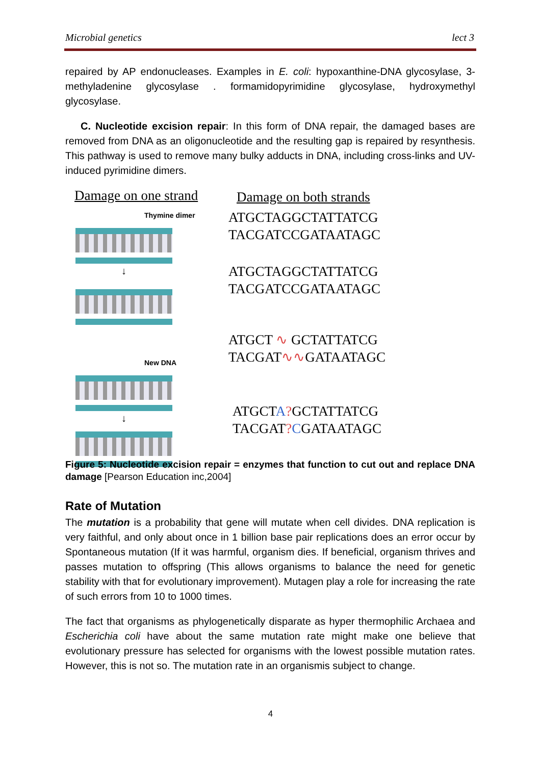Microbial genetics lect 3
repaired by AP endonucleases. Examples in E. coli: hypoxanthine-DNA glycosylase, 3-methyladenine glycosylase . formamidopyrimidine glycosylase, hydroxymethyl glycosylase.
C. Nucleotide excision repair: In this form of DNA repair, the damaged bases are removed from DNA as an oligonucleotide and the resulting gap is repaired by resynthesis. This pathway is used to remove many bulky adducts in DNA, including cross-links and UV-induced pyrimidine dimers.
Damage on one strand
Thymine dimer
↓
New DNA
↓
Damage on both strands
ATGCTAGGCTATTATCG
TACGATCCGATAATAGC
ATGCTAGGCTATTATCG
TACGATCCGATAATAGC
ATGCT ∿ GCTATTATCG
TACGAT∿∿GATAATAGC
ATGCTA?GCTATTATCG
TACGAT?CGATAATAGC
Figure 5: Nucleotide excision repair = enzymes that function to cut out and replace DNA damage [Pearson Education inc,2004]
Rate of Mutation
The mutation is a probability that gene will mutate when cell divides. DNA replication is very faithful, and only about once in 1 billion base pair replications does an error occur by Spontaneous mutation (If it was harmful, organism dies. If beneficial, organism thrives and passes mutation to offspring (This allows organisms to balance the need for genetic stability with that for evolutionary improvement). Mutagen play a role for increasing the rate of such errors from 10 to 1000 times.
The fact that organisms as phylogenetically disparate as hyper thermophilic Archaea and Escherichia coli have about the same mutation rate might make one believe that evolutionary pressure has selected for organisms with the lowest possible mutation rates. However, this is not so. The mutation rate in an organismis subject to change.
4